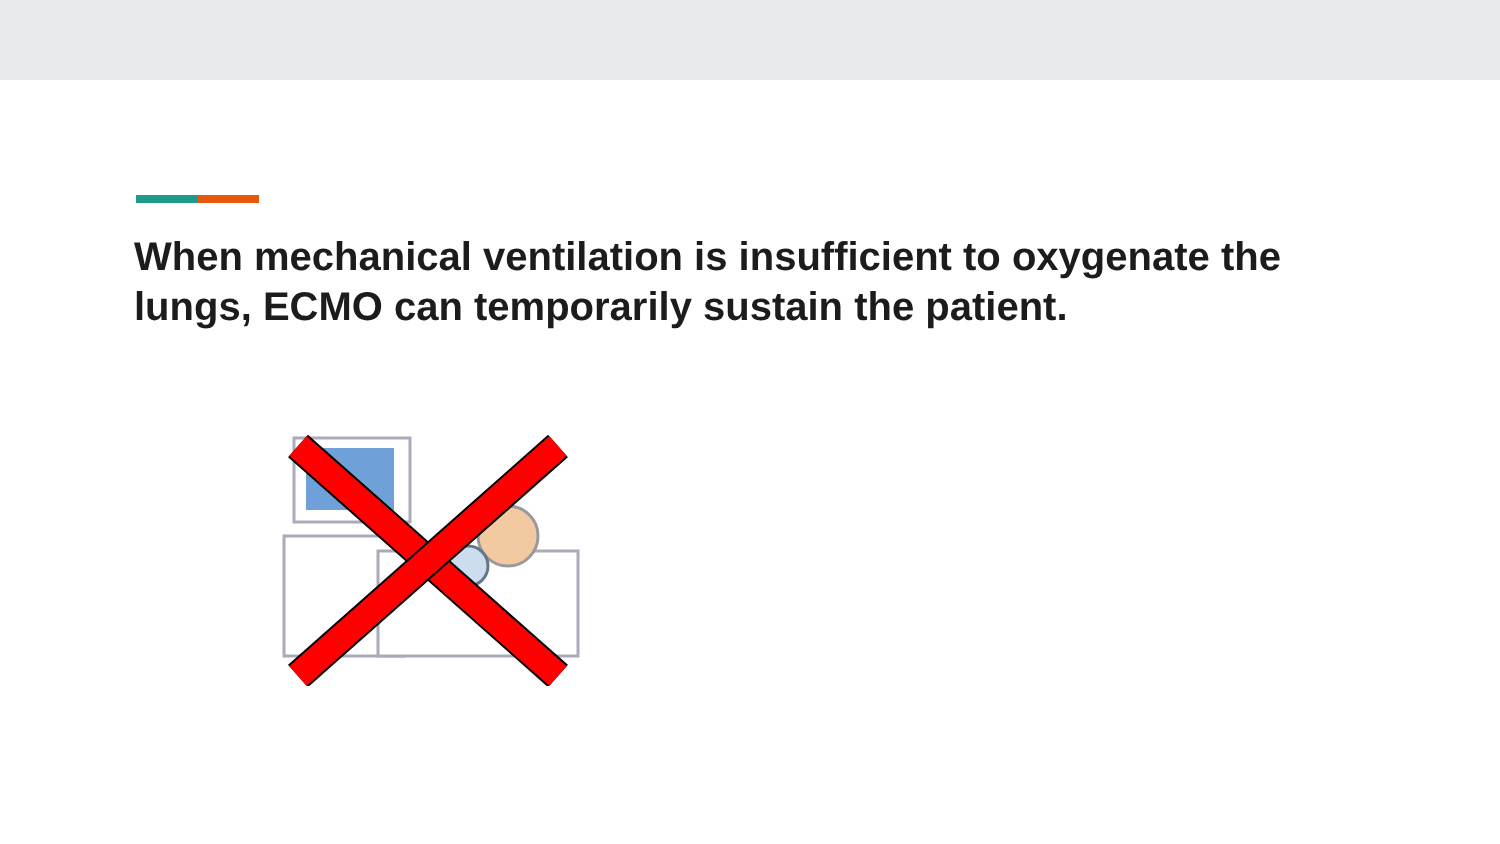When mechanical ventilation is insufficient to oxygenate the lungs, ECMO can temporarily sustain the patient.